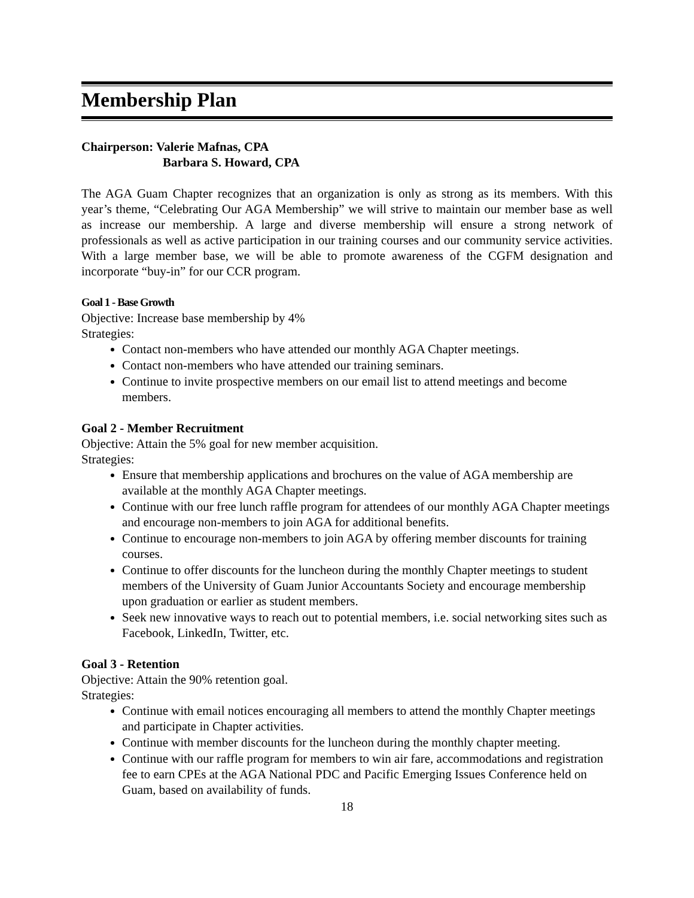Membership Plan
Chairperson: Valerie Mafnas, CPA
Barbara S. Howard, CPA
The AGA Guam Chapter recognizes that an organization is only as strong as its members. With this year’s theme, “Celebrating Our AGA Membership” we will strive to maintain our member base as well as increase our membership. A large and diverse membership will ensure a strong network of professionals as well as active participation in our training courses and our community service activities. With a large member base, we will be able to promote awareness of the CGFM designation and incorporate “buy-in” for our CCR program.
Goal 1 - Base Growth
Objective: Increase base membership by 4%
Strategies:
Contact non-members who have attended our monthly AGA Chapter meetings.
Contact non-members who have attended our training seminars.
Continue to invite prospective members on our email list to attend meetings and become members.
Goal 2 - Member Recruitment
Objective: Attain the 5% goal for new member acquisition.
Strategies:
Ensure that membership applications and brochures on the value of AGA membership are available at the monthly AGA Chapter meetings.
Continue with our free lunch raffle program for attendees of our monthly AGA Chapter meetings and encourage non-members to join AGA for additional benefits.
Continue to encourage non-members to join AGA by offering member discounts for training courses.
Continue to offer discounts for the luncheon during the monthly Chapter meetings to student members of the University of Guam Junior Accountants Society and encourage membership upon graduation or earlier as student members.
Seek new innovative ways to reach out to potential members, i.e. social networking sites such as Facebook, LinkedIn, Twitter, etc.
Goal 3 - Retention
Objective: Attain the 90% retention goal.
Strategies:
Continue with email notices encouraging all members to attend the monthly Chapter meetings and participate in Chapter activities.
Continue with member discounts for the luncheon during the monthly chapter meeting.
Continue with our raffle program for members to win air fare, accommodations and registration fee to earn CPEs at the AGA National PDC and Pacific Emerging Issues Conference held on Guam, based on availability of funds.
18